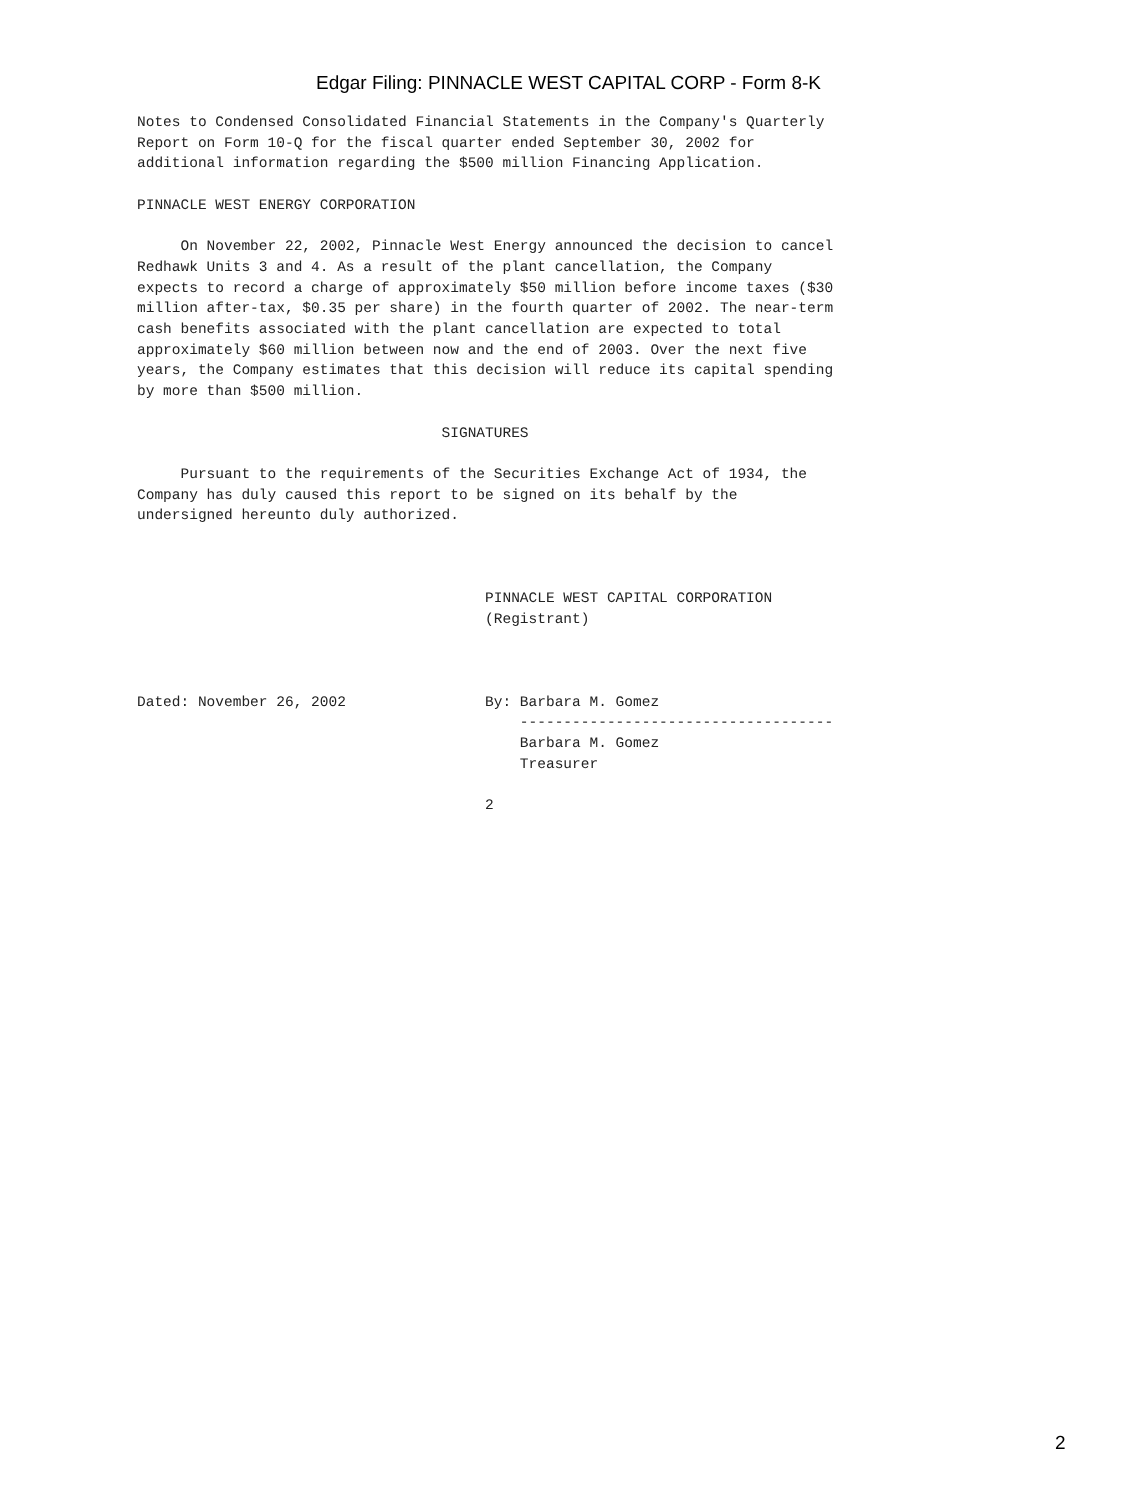Edgar Filing: PINNACLE WEST CAPITAL CORP - Form 8-K
Notes to Condensed Consolidated Financial Statements in the Company's Quarterly
Report on Form 10-Q for the fiscal quarter ended September 30, 2002 for
additional information regarding the $500 million Financing Application.

PINNACLE WEST ENERGY CORPORATION

     On November 22, 2002, Pinnacle West Energy announced the decision to cancel
Redhawk Units 3 and 4. As a result of the plant cancellation, the Company
expects to record a charge of approximately $50 million before income taxes ($30
million after-tax, $0.35 per share) in the fourth quarter of 2002. The near-term
cash benefits associated with the plant cancellation are expected to total
approximately $60 million between now and the end of 2003. Over the next five
years, the Company estimates that this decision will reduce its capital spending
by more than $500 million.

                                   SIGNATURES

     Pursuant to the requirements of the Securities Exchange Act of 1934, the
Company has duly caused this report to be signed on its behalf by the
undersigned hereunto duly authorized.



                                        PINNACLE WEST CAPITAL CORPORATION
                                        (Registrant)



Dated: November 26, 2002                By: Barbara M. Gomez
                                            ------------------------------------
                                            Barbara M. Gomez
                                            Treasurer

                                        2
2